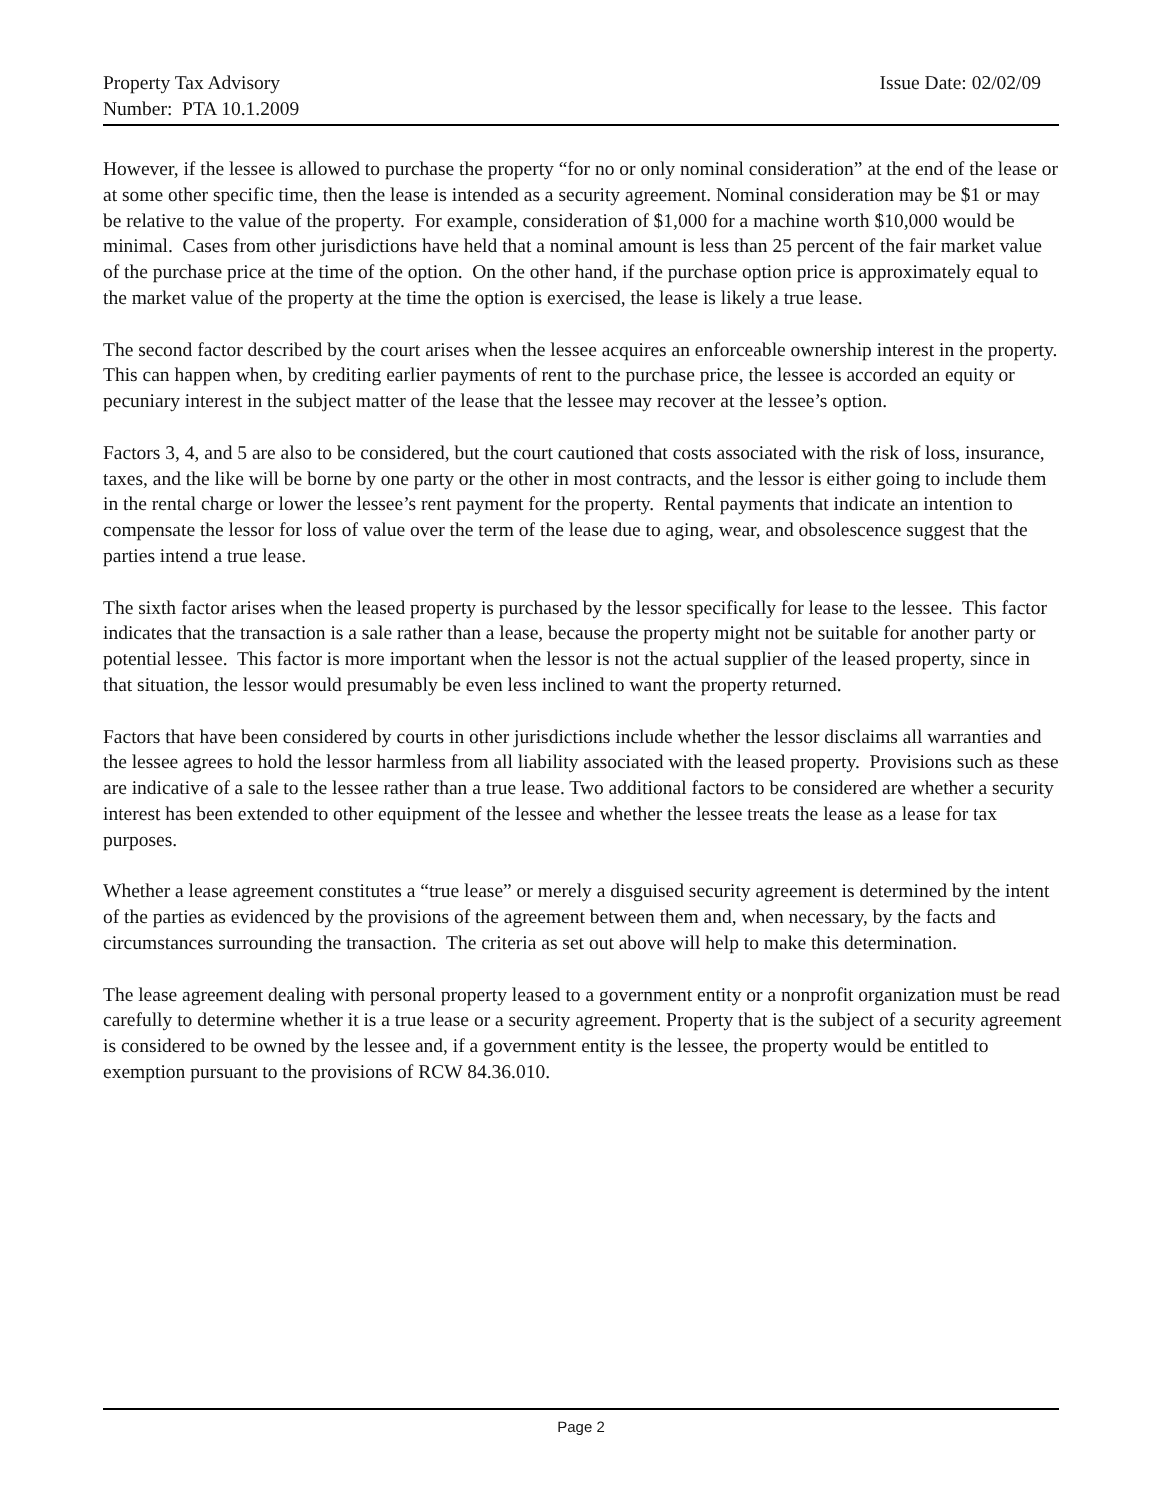Property Tax Advisory
Number: PTA 10.1.2009
Issue Date: 02/02/09
However, if the lessee is allowed to purchase the property “for no or only nominal consideration” at the end of the lease or at some other specific time, then the lease is intended as a security agreement. Nominal consideration may be $1 or may be relative to the value of the property. For example, consideration of $1,000 for a machine worth $10,000 would be minimal. Cases from other jurisdictions have held that a nominal amount is less than 25 percent of the fair market value of the purchase price at the time of the option. On the other hand, if the purchase option price is approximately equal to the market value of the property at the time the option is exercised, the lease is likely a true lease.
The second factor described by the court arises when the lessee acquires an enforceable ownership interest in the property. This can happen when, by crediting earlier payments of rent to the purchase price, the lessee is accorded an equity or pecuniary interest in the subject matter of the lease that the lessee may recover at the lessee’s option.
Factors 3, 4, and 5 are also to be considered, but the court cautioned that costs associated with the risk of loss, insurance, taxes, and the like will be borne by one party or the other in most contracts, and the lessor is either going to include them in the rental charge or lower the lessee’s rent payment for the property. Rental payments that indicate an intention to compensate the lessor for loss of value over the term of the lease due to aging, wear, and obsolescence suggest that the parties intend a true lease.
The sixth factor arises when the leased property is purchased by the lessor specifically for lease to the lessee. This factor indicates that the transaction is a sale rather than a lease, because the property might not be suitable for another party or potential lessee. This factor is more important when the lessor is not the actual supplier of the leased property, since in that situation, the lessor would presumably be even less inclined to want the property returned.
Factors that have been considered by courts in other jurisdictions include whether the lessor disclaims all warranties and the lessee agrees to hold the lessor harmless from all liability associated with the leased property. Provisions such as these are indicative of a sale to the lessee rather than a true lease. Two additional factors to be considered are whether a security interest has been extended to other equipment of the lessee and whether the lessee treats the lease as a lease for tax purposes.
Whether a lease agreement constitutes a “true lease” or merely a disguised security agreement is determined by the intent of the parties as evidenced by the provisions of the agreement between them and, when necessary, by the facts and circumstances surrounding the transaction. The criteria as set out above will help to make this determination.
The lease agreement dealing with personal property leased to a government entity or a nonprofit organization must be read carefully to determine whether it is a true lease or a security agreement. Property that is the subject of a security agreement is considered to be owned by the lessee and, if a government entity is the lessee, the property would be entitled to exemption pursuant to the provisions of RCW 84.36.010.
Page 2